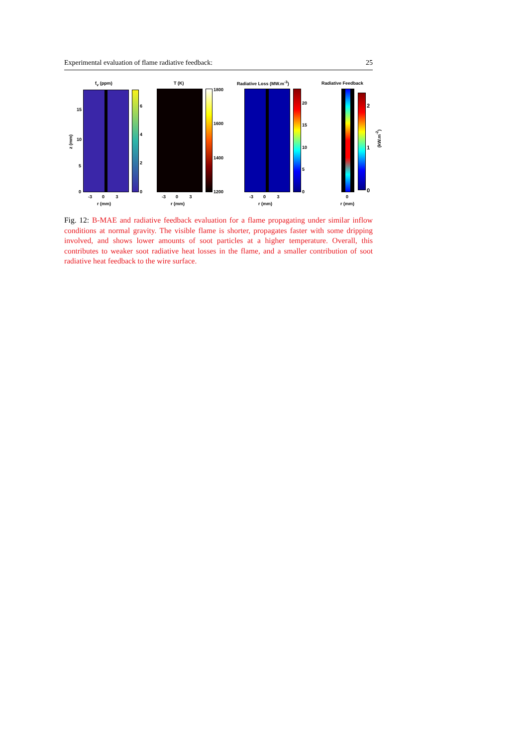Experimental evaluation of flame radiative feedback: 25
f<sub>v</sub> (ppm)
15
10
5
0
z (mm)
6
4
2
0
-3 0 3
r (mm)
T (K)
1800
1600
1400
1200
-3 0 3
r (mm)
Radiative Loss (MW.m<sup>-3</sup>)
20
15
10
5
0
-3 0 3
r (mm)
Radiative Feedback
2
1
0
(kW.m<sup>-2</sup>)
0
r (mm)
Fig. 12: B-MAE and radiative feedback evaluation for a flame propagating under similar inflow conditions at normal gravity. The visible flame is shorter, propagates faster with some dripping involved, and shows lower amounts of soot particles at a higher temperature. Overall, this contributes to weaker soot radiative heat losses in the flame, and a smaller contribution of soot radiative heat feedback to the wire surface.